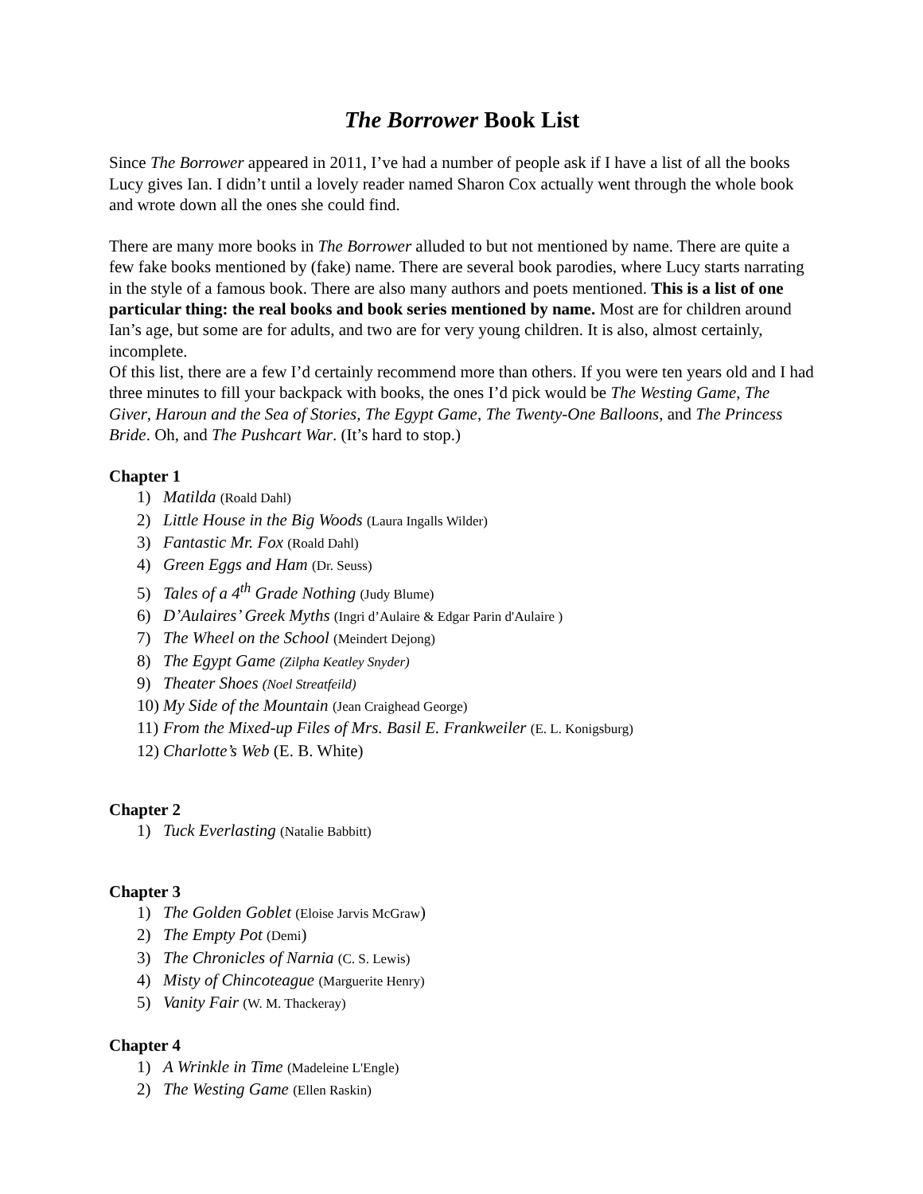The Borrower Book List
Since The Borrower appeared in 2011, I’ve had a number of people ask if I have a list of all the books Lucy gives Ian. I didn’t until a lovely reader named Sharon Cox actually went through the whole book and wrote down all the ones she could find.
There are many more books in The Borrower alluded to but not mentioned by name. There are quite a few fake books mentioned by (fake) name. There are several book parodies, where Lucy starts narrating in the style of a famous book. There are also many authors and poets mentioned. This is a list of one particular thing: the real books and book series mentioned by name. Most are for children around Ian’s age, but some are for adults, and two are for very young children. It is also, almost certainly, incomplete.
Of this list, there are a few I’d certainly recommend more than others. If you were ten years old and I had three minutes to fill your backpack with books, the ones I’d pick would be The Westing Game, The Giver, Haroun and the Sea of Stories, The Egypt Game, The Twenty-One Balloons, and The Princess Bride. Oh, and The Pushcart War. (It’s hard to stop.)
Chapter 1
1) Matilda (Roald Dahl)
2) Little House in the Big Woods (Laura Ingalls Wilder)
3) Fantastic Mr. Fox (Roald Dahl)
4) Green Eggs and Ham (Dr. Seuss)
5) Tales of a 4<sup>th</sup> Grade Nothing (Judy Blume)
6) D’Aulaires’ Greek Myths (Ingri d’Aulaire & Edgar Parin d'Aulaire )
7) The Wheel on the School (Meindert Dejong)
8) The Egypt Game (Zilpha Keatley Snyder)
9) Theater Shoes (Noel Streatfeild)
10) My Side of the Mountain (Jean Craighead George)
11) From the Mixed-up Files of Mrs. Basil E. Frankweiler (E. L. Konigsburg)
12) Charlotte’s Web (E. B. White)
Chapter 2
1) Tuck Everlasting (Natalie Babbitt)
Chapter 3
1) The Golden Goblet (Eloise Jarvis McGraw)
2) The Empty Pot (Demi)
3) The Chronicles of Narnia (C. S. Lewis)
4) Misty of Chincoteague (Marguerite Henry)
5) Vanity Fair (W. M. Thackeray)
Chapter 4
1) A Wrinkle in Time (Madeleine L'Engle)
2) The Westing Game (Ellen Raskin)